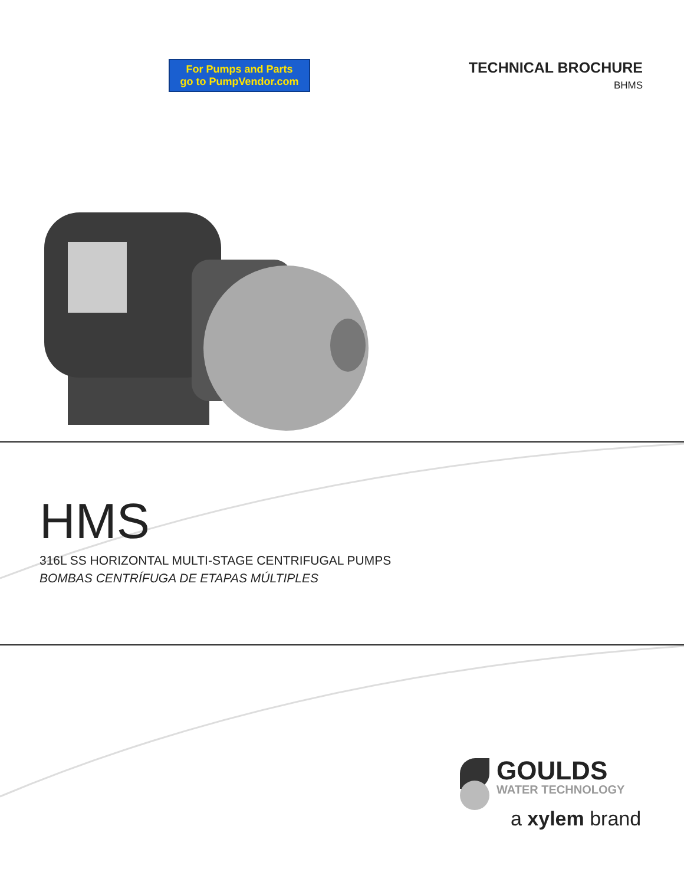For Pumps and Parts
go to PumpVendor.com
TECHNICAL BROCHURE
BHMS
HMS
316L SS HORIZONTAL MULTI-STAGE CENTRIFUGAL PUMPS
BOMBAS CENTRÍFUGA DE ETAPAS MÚLTIPLES
GOULDS
WATER TECHNOLOGY
a xylem brand